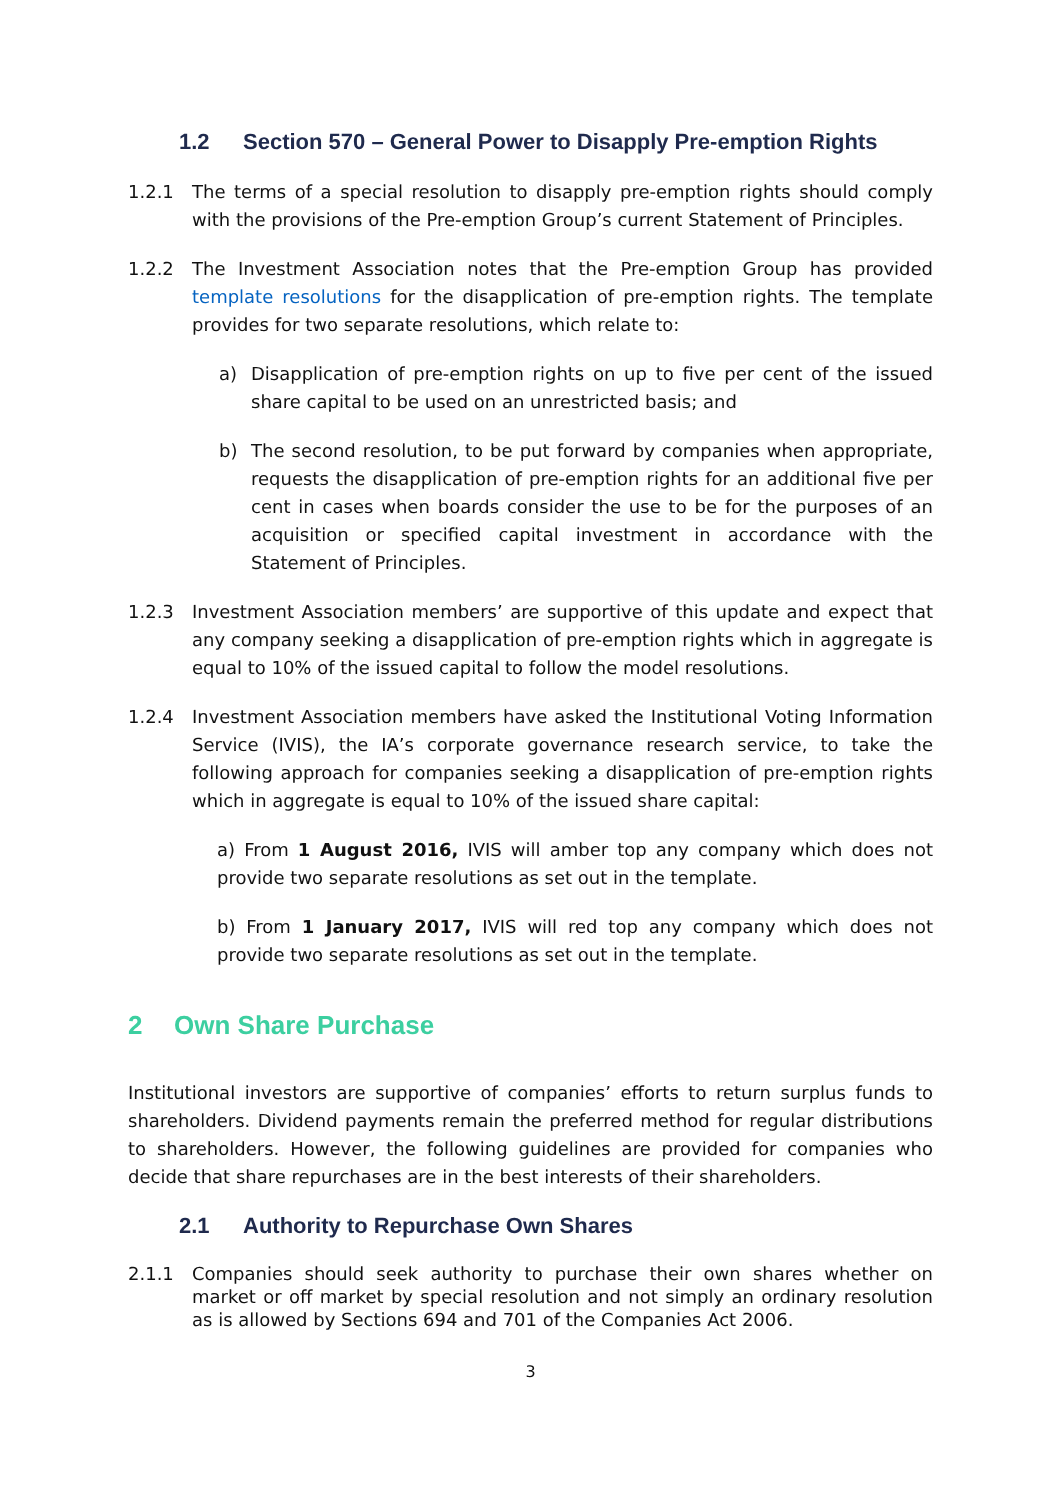1.2 Section 570 – General Power to Disapply Pre-emption Rights
1.2.1 The terms of a special resolution to disapply pre-emption rights should comply with the provisions of the Pre-emption Group’s current Statement of Principles.
1.2.2 The Investment Association notes that the Pre-emption Group has provided template resolutions for the disapplication of pre-emption rights. The template provides for two separate resolutions, which relate to:
a) Disapplication of pre-emption rights on up to five per cent of the issued share capital to be used on an unrestricted basis; and
b) The second resolution, to be put forward by companies when appropriate, requests the disapplication of pre-emption rights for an additional five per cent in cases when boards consider the use to be for the purposes of an acquisition or specified capital investment in accordance with the Statement of Principles.
1.2.3 Investment Association members’ are supportive of this update and expect that any company seeking a disapplication of pre-emption rights which in aggregate is equal to 10% of the issued capital to follow the model resolutions.
1.2.4 Investment Association members have asked the Institutional Voting Information Service (IVIS), the IA’s corporate governance research service, to take the following approach for companies seeking a disapplication of pre-emption rights which in aggregate is equal to 10% of the issued share capital:
a) From 1 August 2016, IVIS will amber top any company which does not provide two separate resolutions as set out in the template.
b) From 1 January 2017, IVIS will red top any company which does not provide two separate resolutions as set out in the template.
2 Own Share Purchase
Institutional investors are supportive of companies’ efforts to return surplus funds to shareholders. Dividend payments remain the preferred method for regular distributions to shareholders. However, the following guidelines are provided for companies who decide that share repurchases are in the best interests of their shareholders.
2.1 Authority to Repurchase Own Shares
2.1.1 Companies should seek authority to purchase their own shares whether on market or off market by special resolution and not simply an ordinary resolution as is allowed by Sections 694 and 701 of the Companies Act 2006.
3